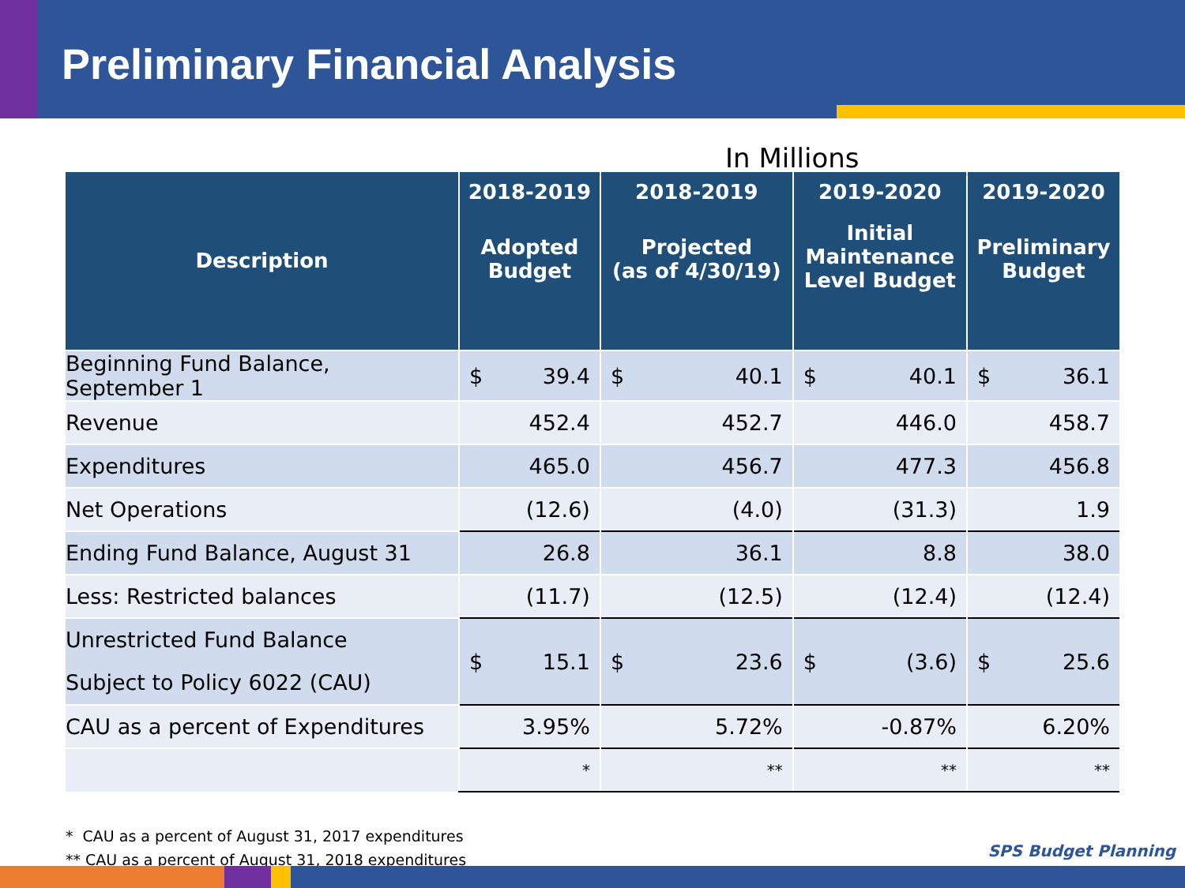Preliminary Financial Analysis
In Millions
| Description | 2018-2019 Adopted Budget | 2018-2019 Projected (as of 4/30/19) | 2019-2020 Initial Maintenance Level Budget | 2019-2020 Preliminary Budget |
| --- | --- | --- | --- | --- |
| Beginning Fund Balance, September 1 | $ 39.4 | $ 40.1 | $ 40.1 | $ 36.1 |
| Revenue | 452.4 | 452.7 | 446.0 | 458.7 |
| Expenditures | 465.0 | 456.7 | 477.3 | 456.8 |
| Net Operations | (12.6) | (4.0) | (31.3) | 1.9 |
| Ending Fund Balance, August 31 | 26.8 | 36.1 | 8.8 | 38.0 |
| Less: Restricted balances | (11.7) | (12.5) | (12.4) | (12.4) |
| Unrestricted Fund Balance Subject to Policy 6022 (CAU) | $ 15.1 | $ 23.6 | $ (3.6) | $ 25.6 |
| CAU as a percent of Expenditures | 3.95% | 5.72% | -0.87% | 6.20% |
| | * | ** | ** | ** |
* CAU as a percent of August 31, 2017 expenditures
** CAU as a percent of August 31, 2018 expenditures
SPS Budget Planning